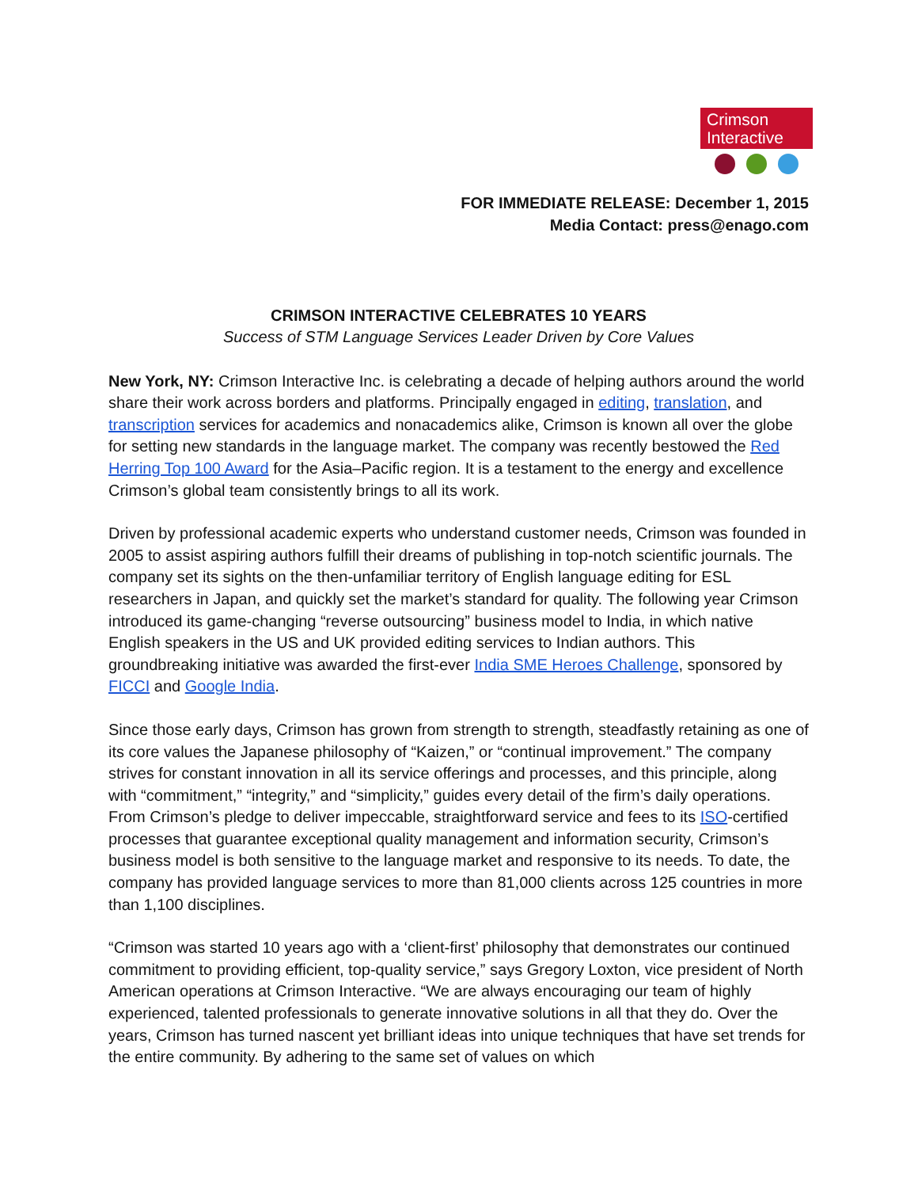Crimson
Interactive
FOR IMMEDIATE RELEASE: December 1, 2015
Media Contact: press@enago.com
CRIMSON INTERACTIVE CELEBRATES 10 YEARS
Success of STM Language Services Leader Driven by Core Values
New York, NY: Crimson Interactive Inc. is celebrating a decade of helping authors around the world share their work across borders and platforms. Principally engaged in editing, translation, and transcription services for academics and nonacademics alike, Crimson is known all over the globe for setting new standards in the language market. The company was recently bestowed the Red Herring Top 100 Award for the Asia–Pacific region. It is a testament to the energy and excellence Crimson’s global team consistently brings to all its work.
Driven by professional academic experts who understand customer needs, Crimson was founded in 2005 to assist aspiring authors fulfill their dreams of publishing in top-notch scientific journals. The company set its sights on the then-unfamiliar territory of English language editing for ESL researchers in Japan, and quickly set the market’s standard for quality. The following year Crimson introduced its game-changing “reverse outsourcing” business model to India, in which native English speakers in the US and UK provided editing services to Indian authors. This groundbreaking initiative was awarded the first-ever India SME Heroes Challenge, sponsored by FICCI and Google India.
Since those early days, Crimson has grown from strength to strength, steadfastly retaining as one of its core values the Japanese philosophy of “Kaizen,” or “continual improvement.” The company strives for constant innovation in all its service offerings and processes, and this principle, along with “commitment,” “integrity,” and “simplicity,” guides every detail of the firm’s daily operations. From Crimson’s pledge to deliver impeccable, straightforward service and fees to its ISO-certified processes that guarantee exceptional quality management and information security, Crimson’s business model is both sensitive to the language market and responsive to its needs. To date, the company has provided language services to more than 81,000 clients across 125 countries in more than 1,100 disciplines.
“Crimson was started 10 years ago with a ‘client-first’ philosophy that demonstrates our continued commitment to providing efficient, top-quality service,” says Gregory Loxton, vice president of North American operations at Crimson Interactive. “We are always encouraging our team of highly experienced, talented professionals to generate innovative solutions in all that they do. Over the years, Crimson has turned nascent yet brilliant ideas into unique techniques that have set trends for the entire community. By adhering to the same set of values on which